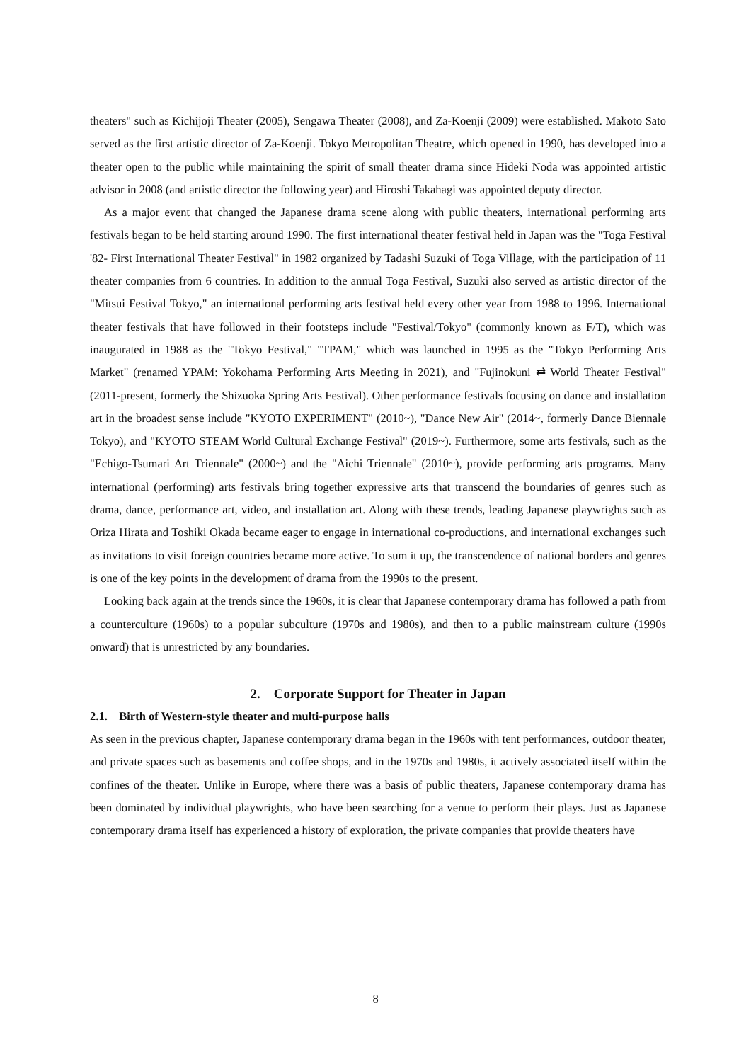theaters" such as Kichijoji Theater (2005), Sengawa Theater (2008), and Za-Koenji (2009) were established. Makoto Sato served as the first artistic director of Za-Koenji. Tokyo Metropolitan Theatre, which opened in 1990, has developed into a theater open to the public while maintaining the spirit of small theater drama since Hideki Noda was appointed artistic advisor in 2008 (and artistic director the following year) and Hiroshi Takahagi was appointed deputy director.
As a major event that changed the Japanese drama scene along with public theaters, international performing arts festivals began to be held starting around 1990. The first international theater festival held in Japan was the "Toga Festival '82- First International Theater Festival" in 1982 organized by Tadashi Suzuki of Toga Village, with the participation of 11 theater companies from 6 countries. In addition to the annual Toga Festival, Suzuki also served as artistic director of the "Mitsui Festival Tokyo," an international performing arts festival held every other year from 1988 to 1996. International theater festivals that have followed in their footsteps include "Festival/Tokyo" (commonly known as F/T), which was inaugurated in 1988 as the "Tokyo Festival," "TPAM," which was launched in 1995 as the "Tokyo Performing Arts Market" (renamed YPAM: Yokohama Performing Arts Meeting in 2021), and "Fujinokuni ⇄ World Theater Festival" (2011-present, formerly the Shizuoka Spring Arts Festival). Other performance festivals focusing on dance and installation art in the broadest sense include "KYOTO EXPERIMENT" (2010~), "Dance New Air" (2014~, formerly Dance Biennale Tokyo), and "KYOTO STEAM World Cultural Exchange Festival" (2019~). Furthermore, some arts festivals, such as the "Echigo-Tsumari Art Triennale" (2000~) and the "Aichi Triennale" (2010~), provide performing arts programs. Many international (performing) arts festivals bring together expressive arts that transcend the boundaries of genres such as drama, dance, performance art, video, and installation art. Along with these trends, leading Japanese playwrights such as Oriza Hirata and Toshiki Okada became eager to engage in international co-productions, and international exchanges such as invitations to visit foreign countries became more active. To sum it up, the transcendence of national borders and genres is one of the key points in the development of drama from the 1990s to the present.
Looking back again at the trends since the 1960s, it is clear that Japanese contemporary drama has followed a path from a counterculture (1960s) to a popular subculture (1970s and 1980s), and then to a public mainstream culture (1990s onward) that is unrestricted by any boundaries.
2. Corporate Support for Theater in Japan
2.1. Birth of Western-style theater and multi-purpose halls
As seen in the previous chapter, Japanese contemporary drama began in the 1960s with tent performances, outdoor theater, and private spaces such as basements and coffee shops, and in the 1970s and 1980s, it actively associated itself within the confines of the theater. Unlike in Europe, where there was a basis of public theaters, Japanese contemporary drama has been dominated by individual playwrights, who have been searching for a venue to perform their plays. Just as Japanese contemporary drama itself has experienced a history of exploration, the private companies that provide theaters have
8